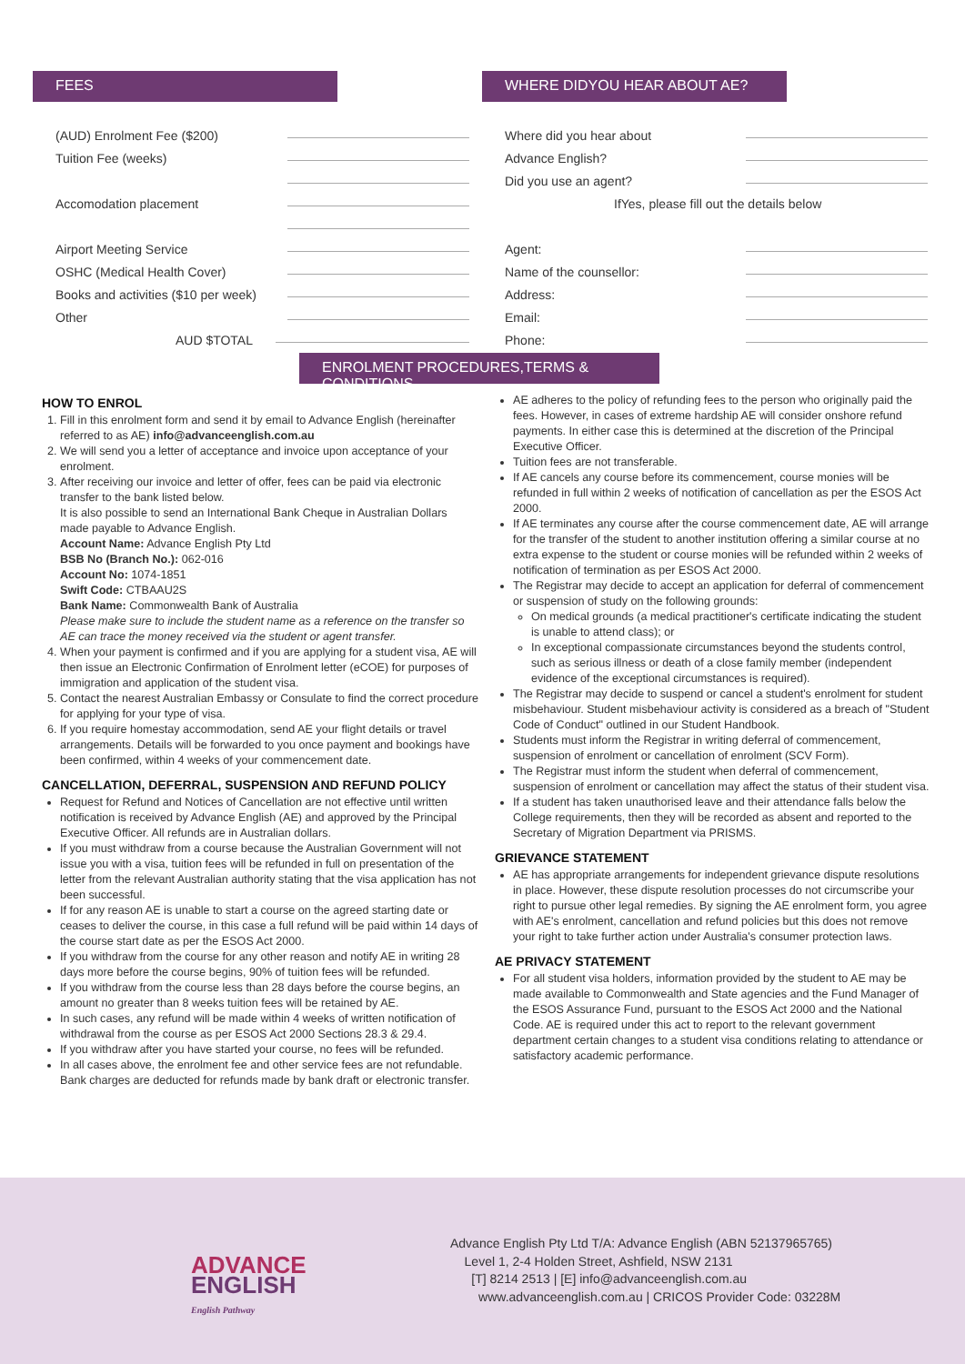FEES
(AUD) Enrolment Fee ($200)
Tuition Fee (weeks)
Accomodation placement
Airport Meeting Service
OSHC (Medical Health Cover)
Books and activities ($10 per week)
Other
AUD $TOTAL
WHERE DIDYOU HEAR ABOUT AE?
Where did you hear about
Advance English?
Did you use an agent?
IfYes, please fill out the details below
Agent:
Name of the counsellor:
Address:
Email:
Phone:
ENROLMENT PROCEDURES,TERMS & CONDITIONS
HOW TO ENROL
1. Fill in this enrolment form and send it by email to Advance English (hereinafter referred to as AE) info@advanceenglish.com.au
2. We will send you a letter of acceptance and invoice upon acceptance of your enrolment.
3. After receiving our invoice and letter of offer, fees can be paid via electronic transfer to the bank listed below.
It is also possible to send an International Bank Cheque in Australian Dollars made payable to Advance English.
Account Name: Advance English Pty Ltd
BSB No (Branch No.): 062-016
Account No: 1074-1851
Swift Code: CTBAAU2S
Bank Name: Commonwealth Bank of Australia
Please make sure to include the student name as a reference on the transfer so AE can trace the money received via the student or agent transfer.
4. When your payment is confirmed and if you are applying for a student visa, AE will then issue an Electronic Confirmation of Enrolment letter (eCOE) for purposes of immigration and application of the student visa.
5. Contact the nearest Australian Embassy or Consulate to find the correct procedure for applying for your type of visa.
6. If you require homestay accommodation, send AE your flight details or travel arrangements. Details will be forwarded to you once payment and bookings have been confirmed, within 4 weeks of your commencement date.
CANCELLATION, DEFERRAL, SUSPENSION AND REFUND POLICY
Request for Refund and Notices of Cancellation are not effective until written notification is received by Advance English (AE) and approved by the Principal Executive Officer. All refunds are in Australian dollars.
If you must withdraw from a course because the Australian Government will not issue you with a visa, tuition fees will be refunded in full on presentation of the letter from the relevant Australian authority stating that the visa application has not been successful.
If for any reason AE is unable to start a course on the agreed starting date or ceases to deliver the course, in this case a full refund will be paid within 14 days of the course start date as per the ESOS Act 2000.
If you withdraw from the course for any other reason and notify AE in writing 28 days more before the course begins, 90% of tuition fees will be refunded.
If you withdraw from the course less than 28 days before the course begins, an amount no greater than 8 weeks tuition fees will be retained by AE.
In such cases, any refund will be made within 4 weeks of written notification of withdrawal from the course as per ESOS Act 2000 Sections 28.3 & 29.4.
If you withdraw after you have started your course, no fees will be refunded.
In all cases above, the enrolment fee and other service fees are not refundable. Bank charges are deducted for refunds made by bank draft or electronic transfer.
AE adheres to the policy of refunding fees to the person who originally paid the fees. However, in cases of extreme hardship AE will consider onshore refund payments. In either case this is determined at the discretion of the Principal Executive Officer.
Tuition fees are not transferable.
If AE cancels any course before its commencement, course monies will be refunded in full within 2 weeks of notification of cancellation as per the ESOS Act 2000.
If AE terminates any course after the course commencement date, AE will arrange for the transfer of the student to another institution offering a similar course at no extra expense to the student or course monies will be refunded within 2 weeks of notification of termination as per ESOS Act 2000.
The Registrar may decide to accept an application for deferral of commencement or suspension of study on the following grounds:
On medical grounds (a medical practitioner's certificate indicating the student is unable to attend class); or
In exceptional compassionate circumstances beyond the students control, such as serious illness or death of a close family member (independent evidence of the exceptional circumstances is required).
The Registrar may decide to suspend or cancel a student's enrolment for student misbehaviour. Student misbehaviour activity is considered as a breach of "Student Code of Conduct" outlined in our Student Handbook.
Students must inform the Registrar in writing deferral of commencement, suspension of enrolment or cancellation of enrolment (SCV Form).
The Registrar must inform the student when deferral of commencement, suspension of enrolment or cancellation may affect the status of their student visa.
If a student has taken unauthorised leave and their attendance falls below the College requirements, then they will be recorded as absent and reported to the Secretary of Migration Department via PRISMS.
GRIEVANCE STATEMENT
AE has appropriate arrangements for independent grievance dispute resolutions in place. However, these dispute resolution processes do not circumscribe your right to pursue other legal remedies. By signing the AE enrolment form, you agree with AE's enrolment, cancellation and refund policies but this does not remove your right to take further action under Australia's consumer protection laws.
AE PRIVACY STATEMENT
For all student visa holders, information provided by the student to AE may be made available to Commonwealth and State agencies and the Fund Manager of the ESOS Assurance Fund, pursuant to the ESOS Act 2000 and the National Code. AE is required under this act to report to the relevant government department certain changes to a student visa conditions relating to attendance or satisfactory academic performance.
ADVANCE
ENGLISH
English Pathway
Advance English Pty Ltd T/A: Advance English (ABN 52137965765)
Level 1, 2-4 Holden Street, Ashfield, NSW 2131
[T] 8214 2513 | [E] info@advanceenglish.com.au
www.advanceenglish.com.au | CRICOS Provider Code: 03228M